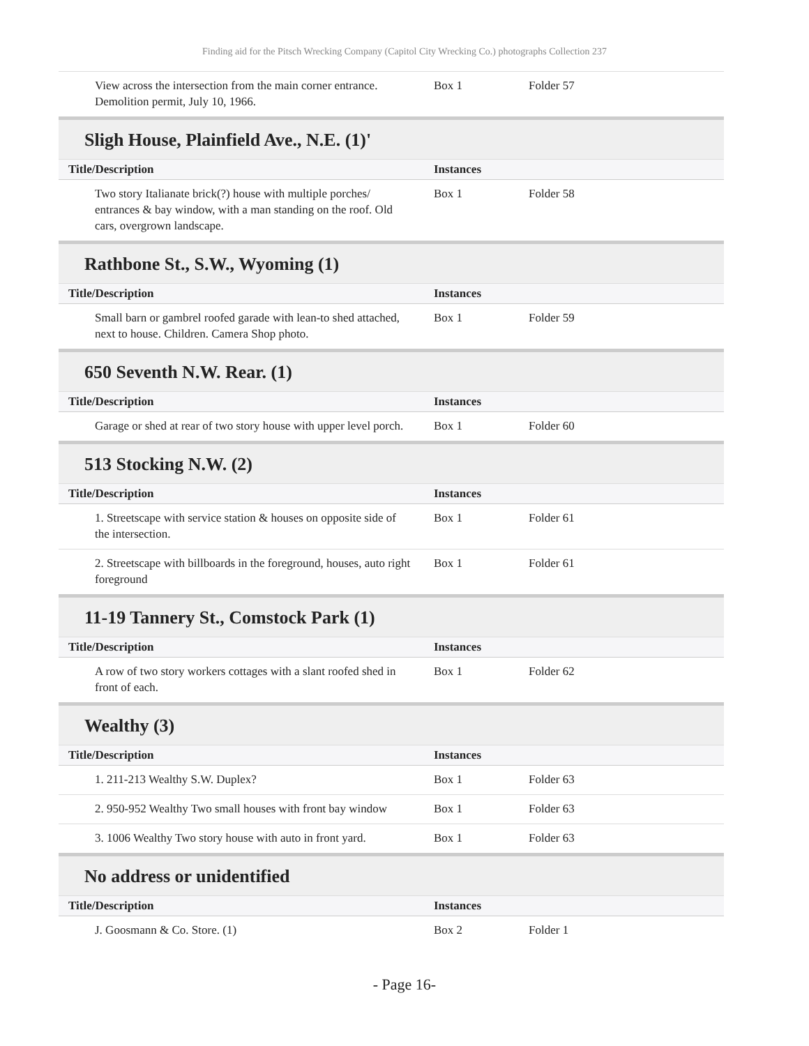Finding aid for the Pitsch Wrecking Company (Capitol City Wrecking Co.) photographs Collection 237
| View across the intersection from the main corner entrance. Demolition permit, July 10, 1966. | Box 1 | Folder 57 |
Sligh House, Plainfield Ave., N.E. (1)'
| Title/Description | Instances | |
| --- | --- | --- |
| Two story Italianate brick(?) house with multiple porches/ entrances & bay window, with a man standing on the roof. Old cars, overgrown landscape. | Box 1 | Folder 58 |
Rathbone St., S.W., Wyoming (1)
| Title/Description | Instances | |
| --- | --- | --- |
| Small barn or gambrel roofed garade with lean-to shed attached, next to house. Children. Camera Shop photo. | Box 1 | Folder 59 |
650 Seventh N.W. Rear. (1)
| Title/Description | Instances | |
| --- | --- | --- |
| Garage or shed at rear of two story house with upper level porch. | Box 1 | Folder 60 |
513 Stocking N.W. (2)
| Title/Description | Instances | |
| --- | --- | --- |
| 1. Streetscape with service station & houses on opposite side of the intersection. | Box 1 | Folder 61 |
| 2. Streetscape with billboards in the foreground, houses, auto right foreground | Box 1 | Folder 61 |
11-19 Tannery St., Comstock Park (1)
| Title/Description | Instances | |
| --- | --- | --- |
| A row of two story workers cottages with a slant roofed shed in front of each. | Box 1 | Folder 62 |
Wealthy (3)
| Title/Description | Instances | |
| --- | --- | --- |
| 1. 211-213 Wealthy S.W. Duplex? | Box 1 | Folder 63 |
| 2. 950-952 Wealthy Two small houses with front bay window | Box 1 | Folder 63 |
| 3. 1006 Wealthy Two story house with auto in front yard. | Box 1 | Folder 63 |
No address or unidentified
| Title/Description | Instances | |
| --- | --- | --- |
| J. Goosmann & Co. Store. (1) | Box 2 | Folder 1 |
- Page 16-